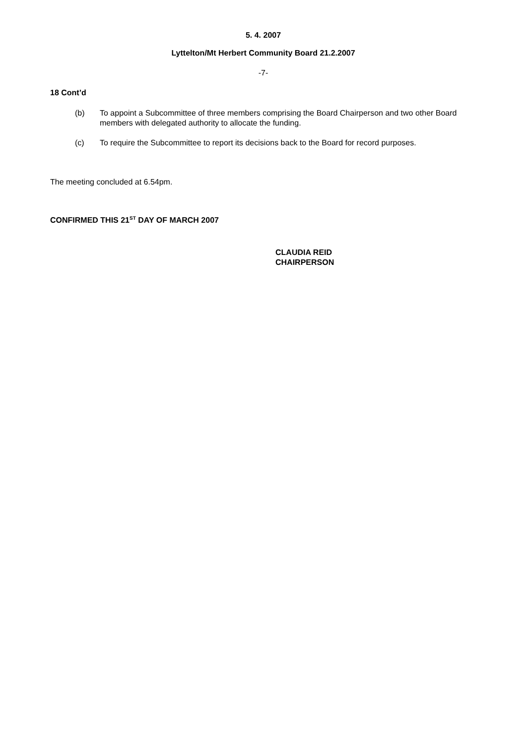5. 4. 2007
Lyttelton/Mt Herbert Community Board 21.2.2007
-7-
18 Cont’d
(b) To appoint a Subcommittee of three members comprising the Board Chairperson and two other Board members with delegated authority to allocate the funding.
(c) To require the Subcommittee to report its decisions back to the Board for record purposes.
The meeting concluded at 6.54pm.
CONFIRMED THIS 21<sup>ST</sup> DAY OF MARCH 2007
CLAUDIA REID
CHAIRPERSON